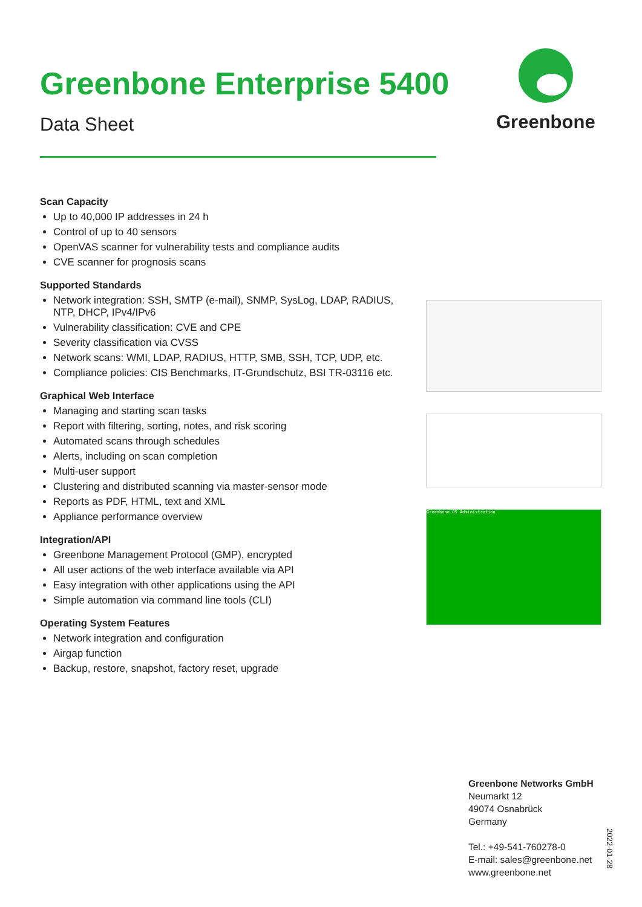Greenbone Enterprise 5400
Data Sheet
Greenbone
Scan Capacity
Up to 40,000 IP addresses in 24 h
Control of up to 40 sensors
OpenVAS scanner for vulnerability tests and compliance audits
CVE scanner for prognosis scans
Supported Standards
Network integration: SSH, SMTP (e-mail), SNMP, SysLog, LDAP, RADIUS, NTP, DHCP, IPv4/IPv6
Vulnerability classification: CVE and CPE
Severity classification via CVSS
Network scans: WMI, LDAP, RADIUS, HTTP, SMB, SSH, TCP, UDP, etc.
Compliance policies: CIS Benchmarks, IT-Grundschutz, BSI TR-03116 etc.
Graphical Web Interface
Managing and starting scan tasks
Report with filtering, sorting, notes, and risk scoring
Automated scans through schedules
Alerts, including on scan completion
Multi-user support
Clustering and distributed scanning via master-sensor mode
Reports as PDF, HTML, text and XML
Appliance performance overview
Integration/API
Greenbone Management Protocol (GMP), encrypted
All user actions of the web interface available via API
Easy integration with other applications using the API
Simple automation via command line tools (CLI)
Operating System Features
Network integration and configuration
Airgap function
Backup, restore, snapshot, factory reset, upgrade
Greenbone OS Administration
Greenbone Networks GmbH
Neumarkt 12
49074 Osnabrück
Germany
Tel.: +49-541-760278-0
E-mail: sales@greenbone.net
www.greenbone.net
2022-01-28